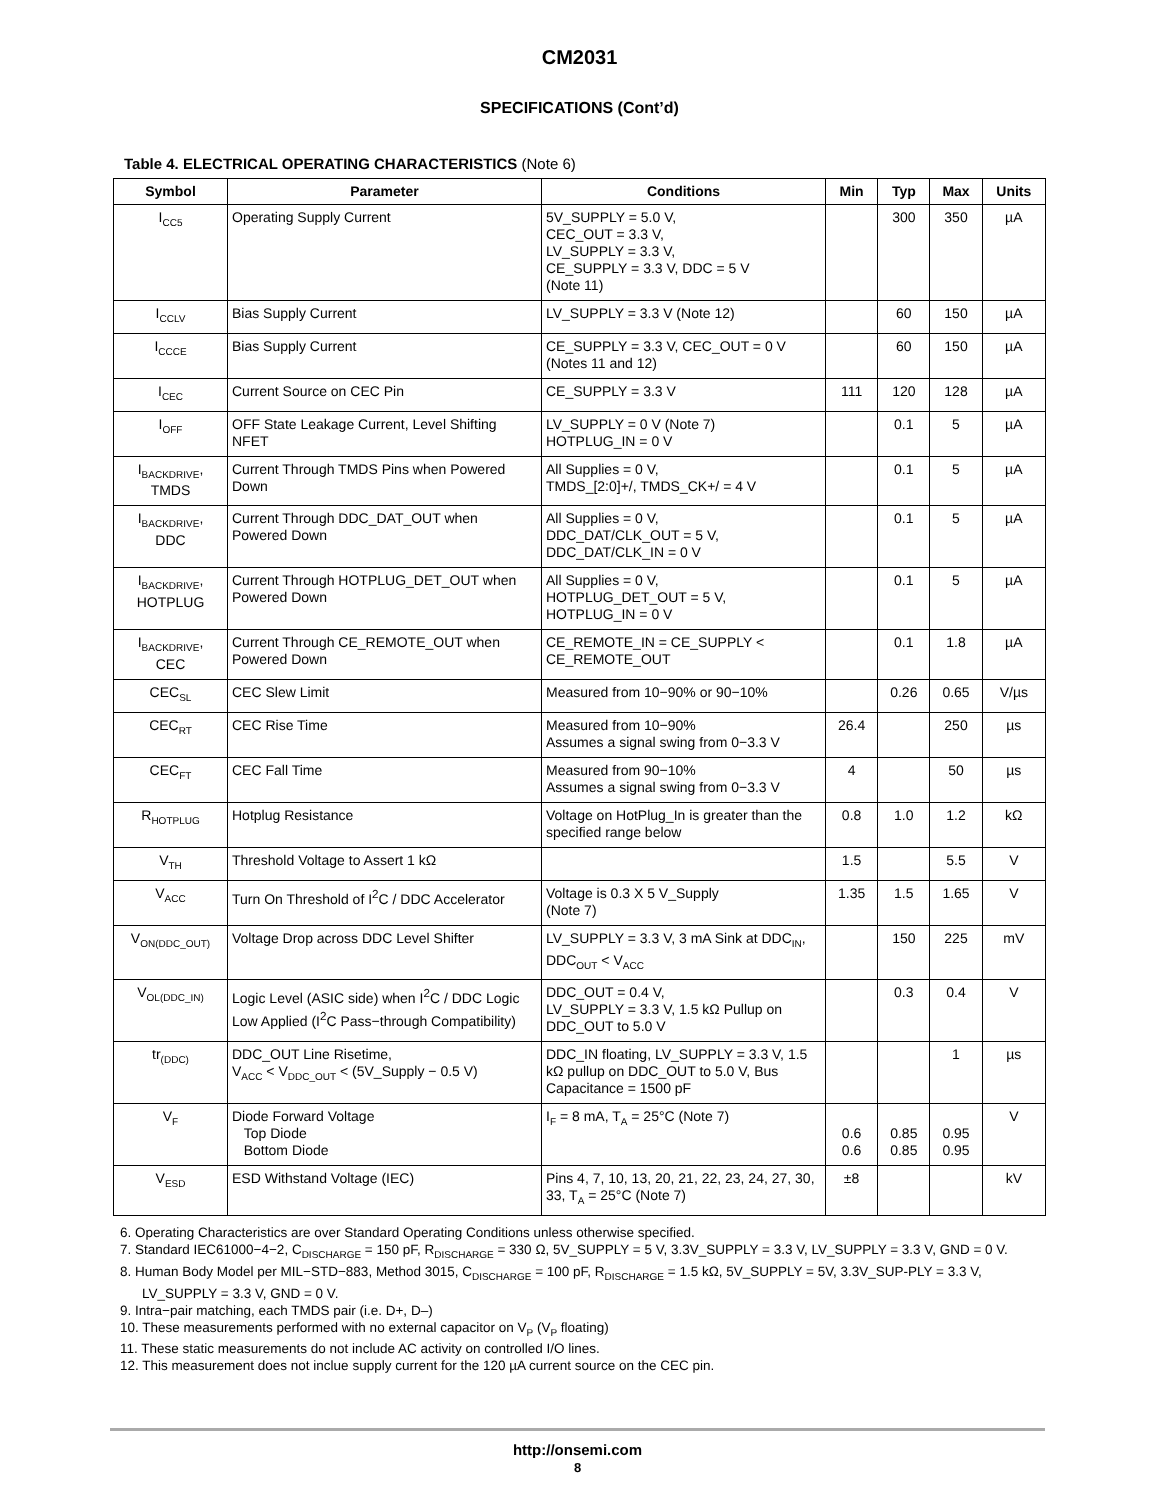CM2031
SPECIFICATIONS (Cont’d)
Table 4. ELECTRICAL OPERATING CHARACTERISTICS (Note 6)
| Symbol | Parameter | Conditions | Min | Typ | Max | Units |
| --- | --- | --- | --- | --- | --- | --- |
| I<sub>CC5</sub> | Operating Supply Current | 5V_SUPPLY = 5.0 V, CEC_OUT = 3.3 V, LV_SUPPLY = 3.3 V, CE_SUPPLY = 3.3 V, DDC = 5 V (Note 11) | | 300 | 350 | µA |
| I<sub>CCLV</sub> | Bias Supply Current | LV_SUPPLY = 3.3 V (Note 12) | | 60 | 150 | µA |
| I<sub>CCCE</sub> | Bias Supply Current | CE_SUPPLY = 3.3 V, CEC_OUT = 0 V (Notes 11 and 12) | | 60 | 150 | µA |
| I<sub>CEC</sub> | Current Source on CEC Pin | CE_SUPPLY = 3.3 V | 111 | 120 | 128 | µA |
| I<sub>OFF</sub> | OFF State Leakage Current, Level Shifting NFET | LV_SUPPLY = 0 V (Note 7) HOTPLUG_IN = 0 V | | 0.1 | 5 | µA |
| I<sub>BACKDRIVE</sub>, TMDS | Current Through TMDS Pins when Powered Down | All Supplies = 0 V, TMDS_[2:0]+/, TMDS_CK+/ = 4 V | | 0.1 | 5 | µA |
| I<sub>BACKDRIVE</sub>, DDC | Current Through DDC_DAT_OUT when Powered Down | All Supplies = 0 V, DDC_DAT/CLK_OUT = 5 V, DDC_DAT/CLK_IN = 0 V | | 0.1 | 5 | µA |
| I<sub>BACKDRIVE</sub>, HOTPLUG | Current Through HOTPLUG_DET_OUT when Powered Down | All Supplies = 0 V, HOTPLUG_DET_OUT = 5 V, HOTPLUG_IN = 0 V | | 0.1 | 5 | µA |
| I<sub>BACKDRIVE</sub>, CEC | Current Through CE_REMOTE_OUT when Powered Down | CE_REMOTE_IN = CE_SUPPLY < CE_REMOTE_OUT | | 0.1 | 1.8 | µA |
| CEC<sub>SL</sub> | CEC Slew Limit | Measured from 10−90% or 90−10% | | 0.26 | 0.65 | V/µs |
| CEC<sub>RT</sub> | CEC Rise Time | Measured from 10−90% Assumes a signal swing from 0−3.3 V | 26.4 | | 250 | µs |
| CEC<sub>FT</sub> | CEC Fall Time | Measured from 90−10% Assumes a signal swing from 0−3.3 V | 4 | | 50 | µs |
| R<sub>HOTPLUG</sub> | Hotplug Resistance | Voltage on HotPlug_In is greater than the specified range below | 0.8 | 1.0 | 1.2 | kΩ |
| V<sub>TH</sub> | Threshold Voltage to Assert 1 kΩ | | 1.5 | | 5.5 | V |
| V<sub>ACC</sub> | Turn On Threshold of I<sup>2</sup>C / DDC Accelerator | Voltage is 0.3 X 5 V_Supply (Note 7) | 1.35 | 1.5 | 1.65 | V |
| V<sub>ON(DDC_OUT)</sub> | Voltage Drop across DDC Level Shifter | LV_SUPPLY = 3.3 V, 3 mA Sink at DDC<sub>IN</sub>, DDC<sub>OUT</sub> < V<sub>ACC</sub> | | 150 | 225 | mV |
| V<sub>OL(DDC_IN)</sub> | Logic Level (ASIC side) when I<sup>2</sup>C / DDC Logic Low Applied (I<sup>2</sup>C Pass−through Compatibility) | DDC_OUT = 0.4 V, LV_SUPPLY = 3.3 V, 1.5 kΩ Pullup on DDC_OUT to 5.0 V | | 0.3 | 0.4 | V |
| tr<sub>(DDC)</sub> | DDC_OUT Line Risetime, V<sub>ACC</sub> < V<sub>DDC_OUT</sub> < (5V_Supply − 0.5 V) | DDC_IN floating, LV_SUPPLY = 3.3 V, 1.5 kΩ pullup on DDC_OUT to 5.0 V, Bus Capacitance = 1500 pF | | | 1 | µs |
| V<sub>F</sub> | Diode Forward Voltage Top Diode Bottom Diode | I<sub>F</sub> = 8 mA, T<sub>A</sub> = 25°C (Note 7) | 0.6 0.6 | 0.85 0.85 | 0.95 0.95 | V |
| V<sub>ESD</sub> | ESD Withstand Voltage (IEC) | Pins 4, 7, 10, 13, 20, 21, 22, 23, 24, 27, 30, 33, T<sub>A</sub> = 25°C (Note 7) | ±8 | | | kV |
6. Operating Characteristics are over Standard Operating Conditions unless otherwise specified.
7. Standard IEC61000−4−2, C<sub>DISCHARGE</sub> = 150 pF, R<sub>DISCHARGE</sub> = 330 Ω, 5V_SUPPLY = 5 V, 3.3V_SUPPLY = 3.3 V, LV_SUPPLY = 3.3 V, GND = 0 V.
8. Human Body Model per MIL−STD−883, Method 3015, C<sub>DISCHARGE</sub> = 100 pF, R<sub>DISCHARGE</sub> = 1.5 kΩ, 5V_SUPPLY = 5V, 3.3V_SUP-PLY = 3.3 V, LV_SUPPLY = 3.3 V, GND = 0 V.
9. Intra−pair matching, each TMDS pair (i.e. D+, D–)
10. These measurements performed with no external capacitor on V<sub>P</sub> (V<sub>P</sub> floating)
11. These static measurements do not include AC activity on controlled I/O lines.
12. This measurement does not inclue supply current for the 120 µA current source on the CEC pin.
http://onsemi.com
8